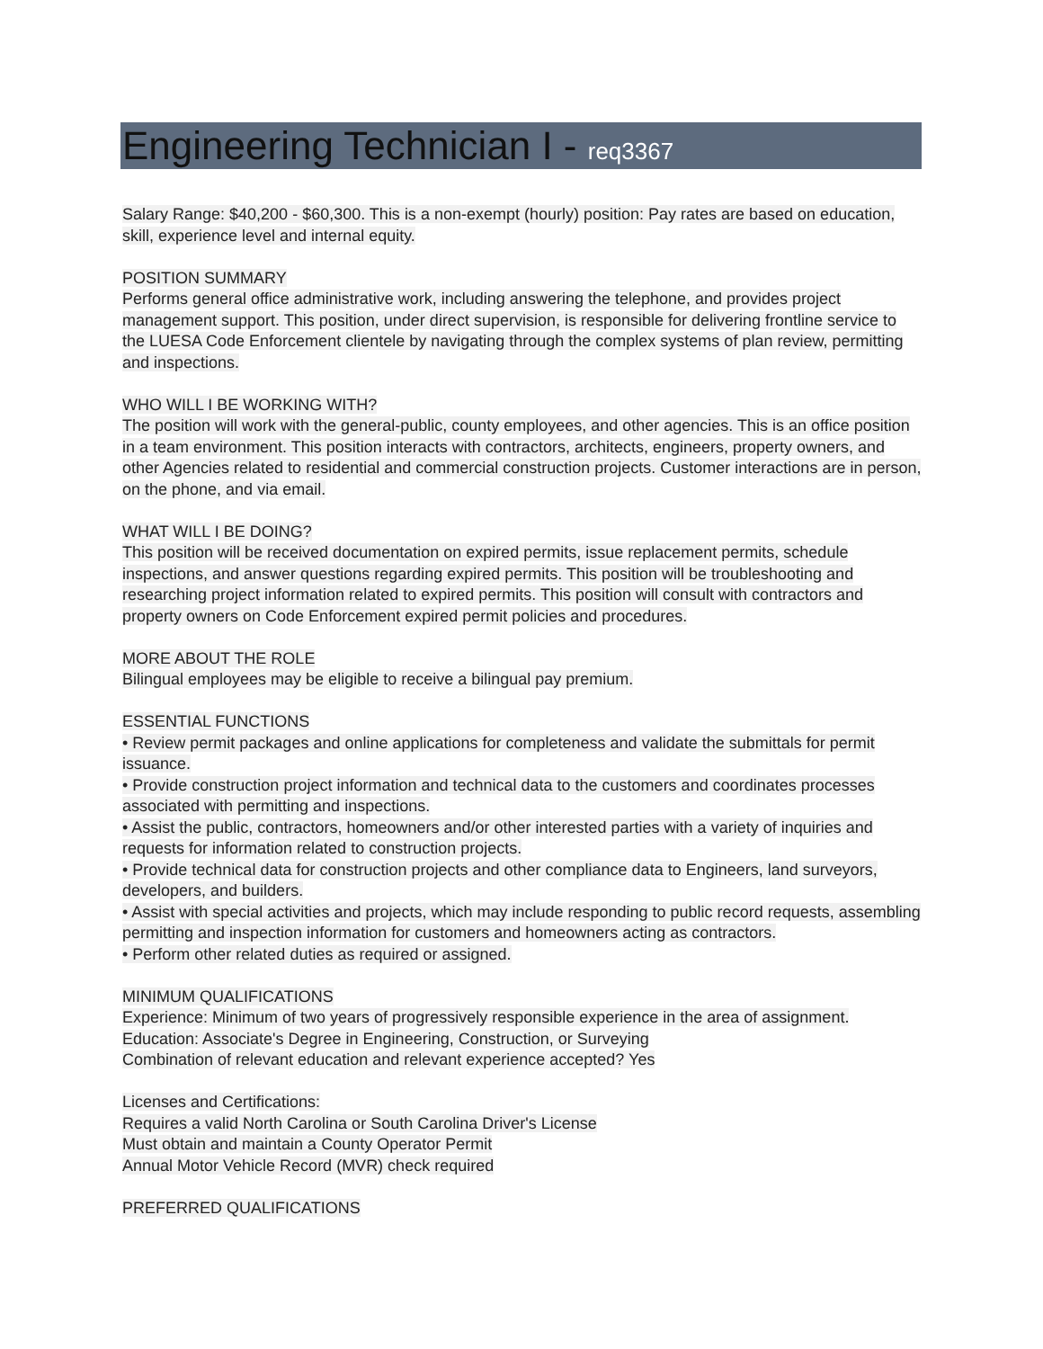Engineering Technician I - req3367
Salary Range: $40,200 - $60,300. This is a non-exempt (hourly) position: Pay rates are based on education, skill, experience level and internal equity.
POSITION SUMMARY
Performs general office administrative work, including answering the telephone, and provides project management support. This position, under direct supervision, is responsible for delivering frontline service to the LUESA Code Enforcement clientele by navigating through the complex systems of plan review, permitting and inspections.
WHO WILL I BE WORKING WITH?
The position will work with the general-public, county employees, and other agencies. This is an office position in a team environment. This position interacts with contractors, architects, engineers, property owners, and other Agencies related to residential and commercial construction projects. Customer interactions are in person, on the phone, and via email.
WHAT WILL I BE DOING?
This position will be received documentation on expired permits, issue replacement permits, schedule inspections, and answer questions regarding expired permits. This position will be troubleshooting and researching project information related to expired permits. This position will consult with contractors and property owners on Code Enforcement expired permit policies and procedures.
MORE ABOUT THE ROLE
Bilingual employees may be eligible to receive a bilingual pay premium.
ESSENTIAL FUNCTIONS
• Review permit packages and online applications for completeness and validate the submittals for permit issuance.
• Provide construction project information and technical data to the customers and coordinates processes associated with permitting and inspections.
• Assist the public, contractors, homeowners and/or other interested parties with a variety of inquiries and requests for information related to construction projects.
• Provide technical data for construction projects and other compliance data to Engineers, land surveyors, developers, and builders.
• Assist with special activities and projects, which may include responding to public record requests, assembling permitting and inspection information for customers and homeowners acting as contractors.
• Perform other related duties as required or assigned.
MINIMUM QUALIFICATIONS
Experience: Minimum of two years of progressively responsible experience in the area of assignment.
Education: Associate's Degree in Engineering, Construction, or Surveying
Combination of relevant education and relevant experience accepted? Yes
Licenses and Certifications:
Requires a valid North Carolina or South Carolina Driver's License
Must obtain and maintain a County Operator Permit
Annual Motor Vehicle Record (MVR) check required
PREFERRED QUALIFICATIONS